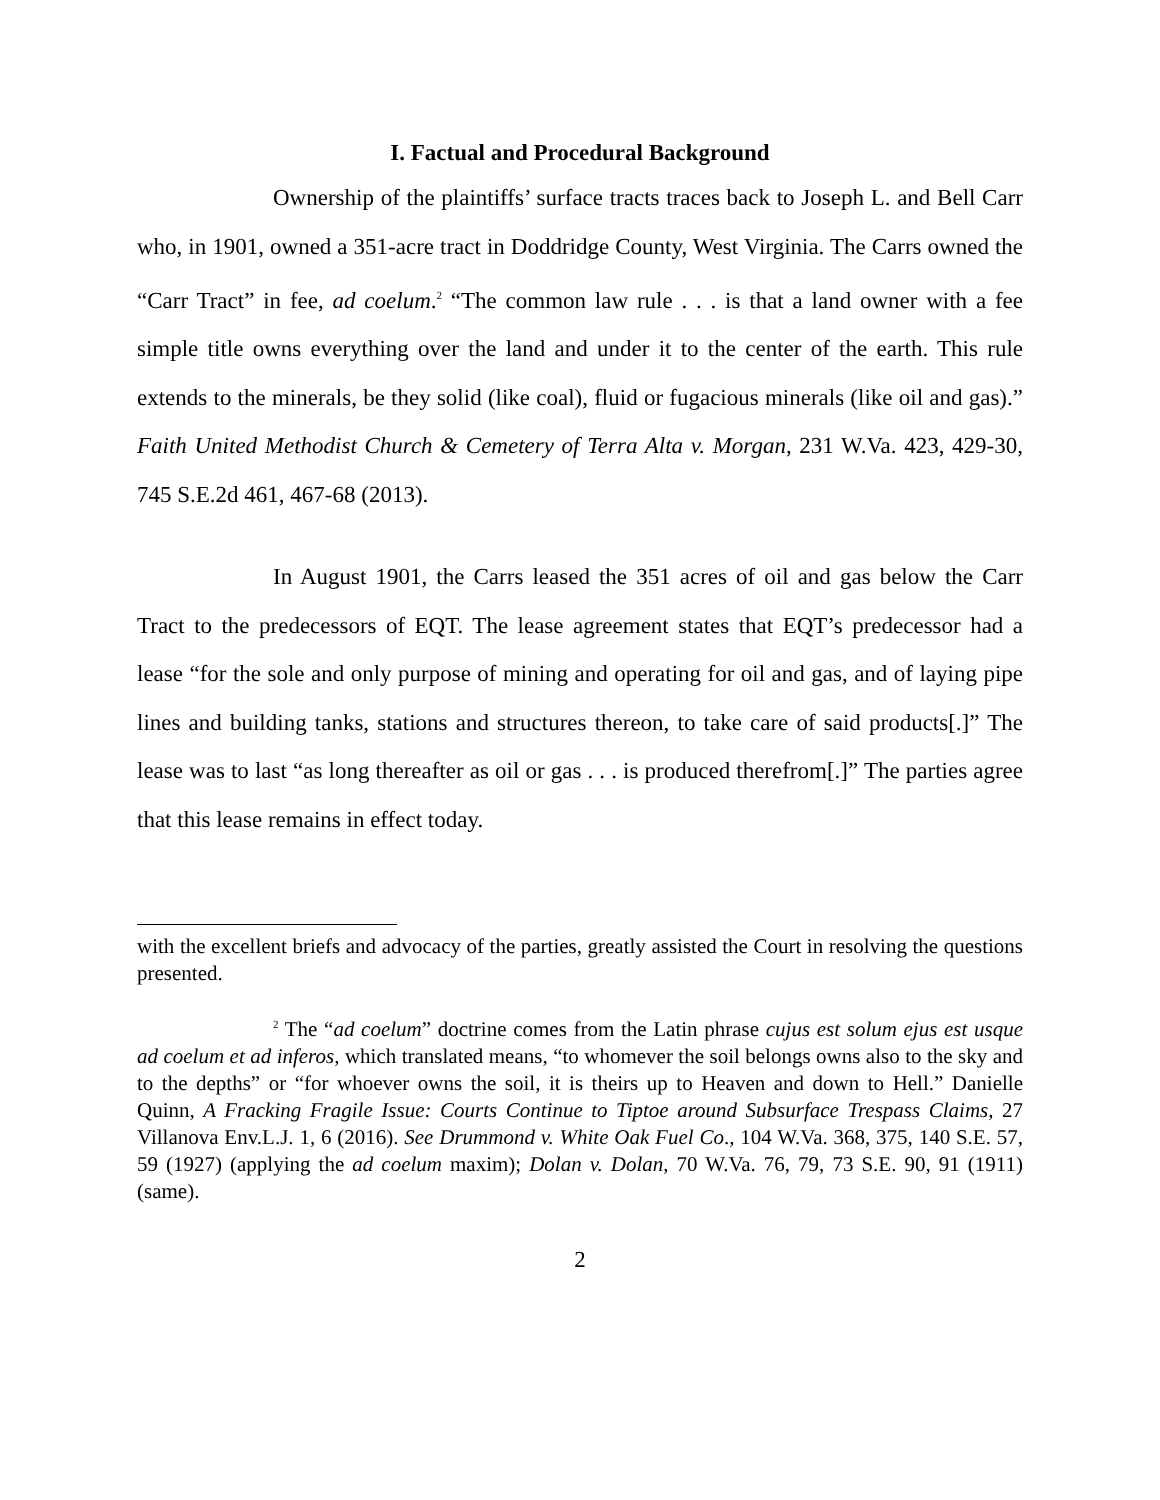I. Factual and Procedural Background
Ownership of the plaintiffs’ surface tracts traces back to Joseph L. and Bell Carr who, in 1901, owned a 351-acre tract in Doddridge County, West Virginia. The Carrs owned the “Carr Tract” in fee, ad coelum.<sup>2</sup> “The common law rule . . . is that a land owner with a fee simple title owns everything over the land and under it to the center of the earth. This rule extends to the minerals, be they solid (like coal), fluid or fugacious minerals (like oil and gas).” Faith United Methodist Church & Cemetery of Terra Alta v. Morgan, 231 W.Va. 423, 429-30, 745 S.E.2d 461, 467-68 (2013).
In August 1901, the Carrs leased the 351 acres of oil and gas below the Carr Tract to the predecessors of EQT. The lease agreement states that EQT’s predecessor had a lease “for the sole and only purpose of mining and operating for oil and gas, and of laying pipe lines and building tanks, stations and structures thereon, to take care of said products[.]” The lease was to last “as long thereafter as oil or gas . . . is produced therefrom[.]” The parties agree that this lease remains in effect today.
with the excellent briefs and advocacy of the parties, greatly assisted the Court in resolving the questions presented.
<sup>2</sup> The “ad coelum” doctrine comes from the Latin phrase cujus est solum ejus est usque ad coelum et ad inferos, which translated means, “to whomever the soil belongs owns also to the sky and to the depths” or “for whoever owns the soil, it is theirs up to Heaven and down to Hell.” Danielle Quinn, A Fracking Fragile Issue: Courts Continue to Tiptoe around Subsurface Trespass Claims, 27 Villanova Env.L.J. 1, 6 (2016). See Drummond v. White Oak Fuel Co., 104 W.Va. 368, 375, 140 S.E. 57, 59 (1927) (applying the ad coelum maxim); Dolan v. Dolan, 70 W.Va. 76, 79, 73 S.E. 90, 91 (1911) (same).
2